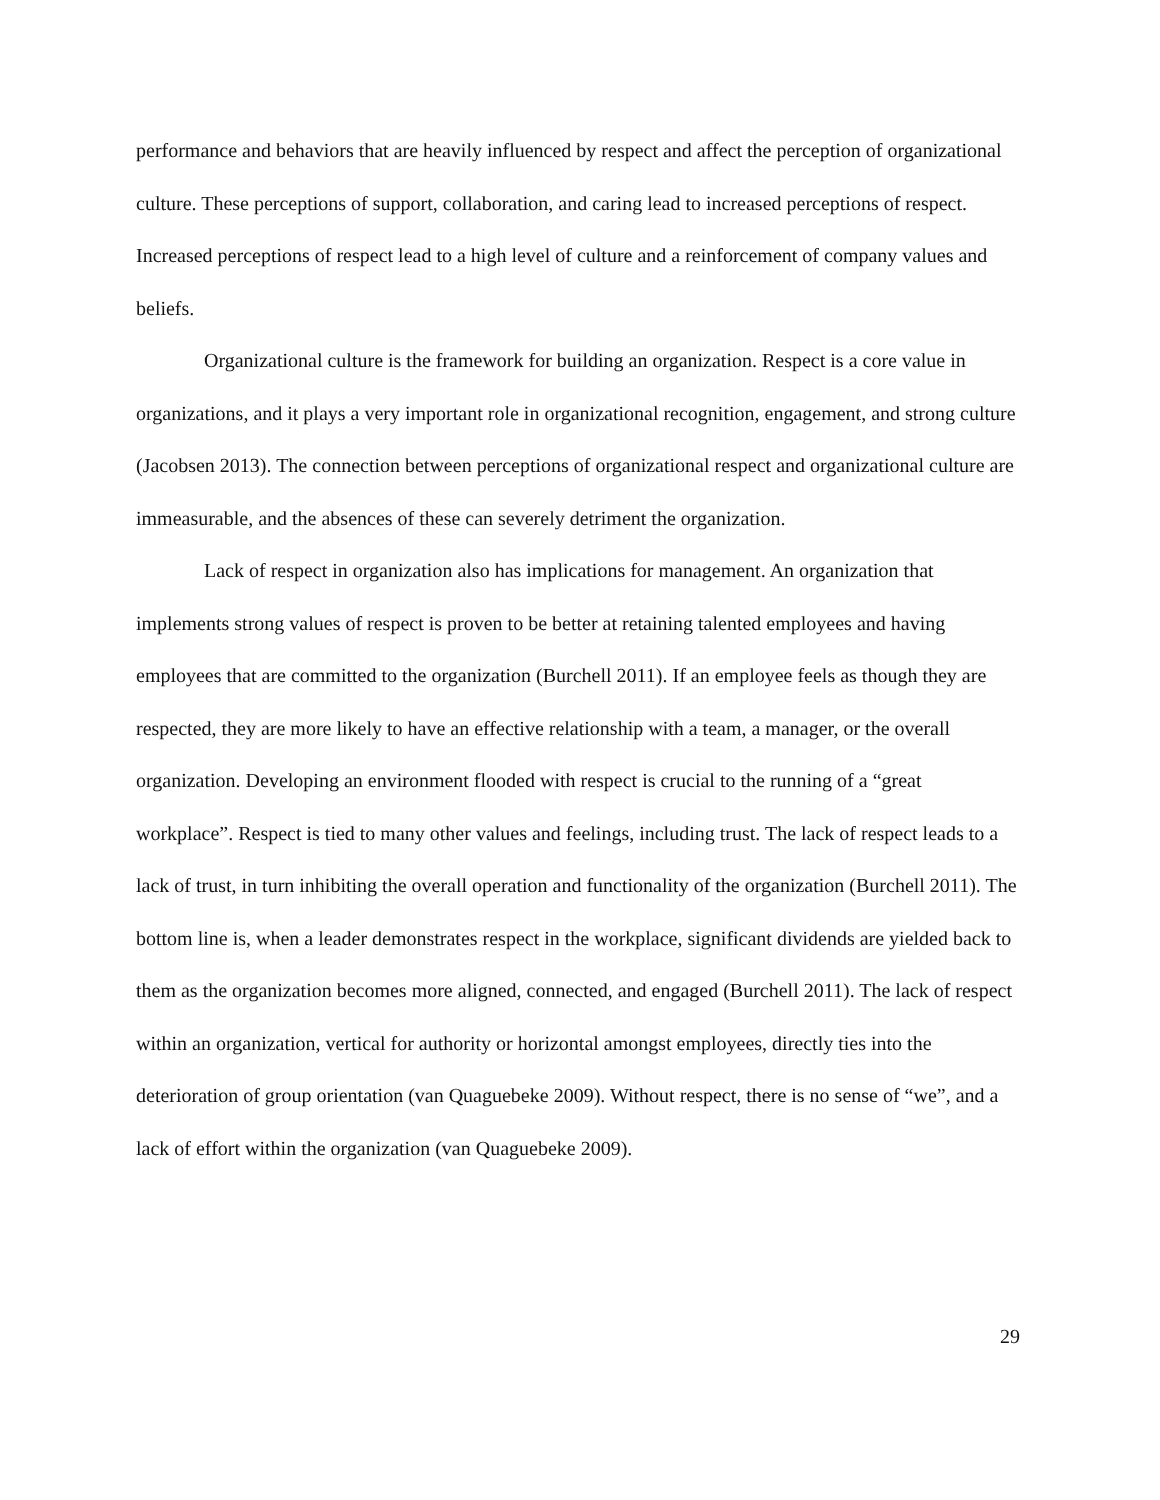performance and behaviors that are heavily influenced by respect and affect the perception of organizational culture. These perceptions of support, collaboration, and caring lead to increased perceptions of respect. Increased perceptions of respect lead to a high level of culture and a reinforcement of company values and beliefs.
Organizational culture is the framework for building an organization. Respect is a core value in organizations, and it plays a very important role in organizational recognition, engagement, and strong culture (Jacobsen 2013). The connection between perceptions of organizational respect and organizational culture are immeasurable, and the absences of these can severely detriment the organization.
Lack of respect in organization also has implications for management. An organization that implements strong values of respect is proven to be better at retaining talented employees and having employees that are committed to the organization (Burchell 2011). If an employee feels as though they are respected, they are more likely to have an effective relationship with a team, a manager, or the overall organization. Developing an environment flooded with respect is crucial to the running of a “great workplace”. Respect is tied to many other values and feelings, including trust. The lack of respect leads to a lack of trust, in turn inhibiting the overall operation and functionality of the organization (Burchell 2011). The bottom line is, when a leader demonstrates respect in the workplace, significant dividends are yielded back to them as the organization becomes more aligned, connected, and engaged (Burchell 2011). The lack of respect within an organization, vertical for authority or horizontal amongst employees, directly ties into the deterioration of group orientation (van Quaguebeke 2009). Without respect, there is no sense of “we”, and a lack of effort within the organization (van Quaguebeke 2009).
29